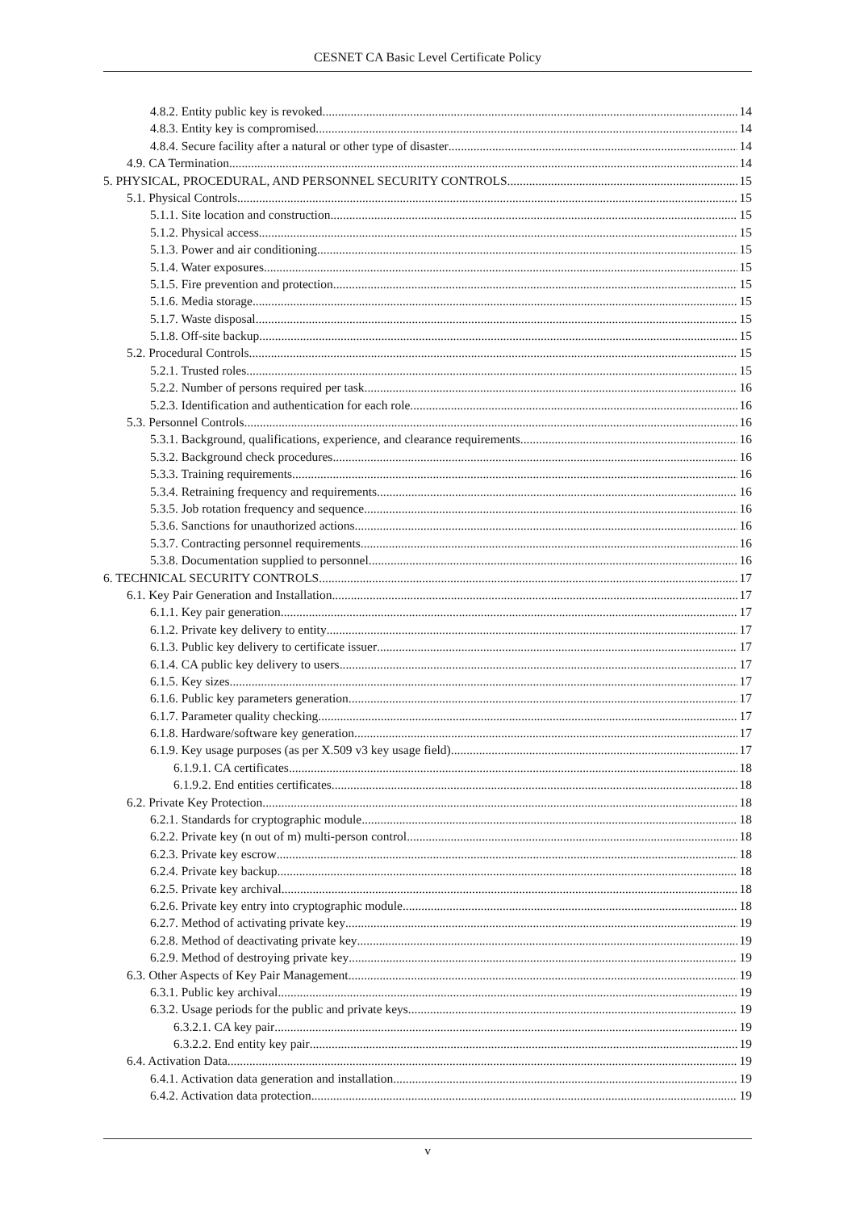CESNET CA Basic Level Certificate Policy
4.8.2. Entity public key is revoked 14
4.8.3. Entity key is compromised 14
4.8.4. Secure facility after a natural or other type of disaster 14
4.9. CA Termination 14
5. PHYSICAL, PROCEDURAL, AND PERSONNEL SECURITY CONTROLS 15
5.1. Physical Controls 15
5.1.1. Site location and construction 15
5.1.2. Physical access 15
5.1.3. Power and air conditioning 15
5.1.4. Water exposures 15
5.1.5. Fire prevention and protection 15
5.1.6. Media storage 15
5.1.7. Waste disposal 15
5.1.8. Off-site backup 15
5.2. Procedural Controls 15
5.2.1. Trusted roles 15
5.2.2. Number of persons required per task 16
5.2.3. Identification and authentication for each role 16
5.3. Personnel Controls 16
5.3.1. Background, qualifications, experience, and clearance requirements 16
5.3.2. Background check procedures 16
5.3.3. Training requirements 16
5.3.4. Retraining frequency and requirements 16
5.3.5. Job rotation frequency and sequence 16
5.3.6. Sanctions for unauthorized actions 16
5.3.7. Contracting personnel requirements 16
5.3.8. Documentation supplied to personnel 16
6. TECHNICAL SECURITY CONTROLS 17
6.1. Key Pair Generation and Installation 17
6.1.1. Key pair generation 17
6.1.2. Private key delivery to entity 17
6.1.3. Public key delivery to certificate issuer 17
6.1.4. CA public key delivery to users 17
6.1.5. Key sizes 17
6.1.6. Public key parameters generation 17
6.1.7. Parameter quality checking 17
6.1.8. Hardware/software key generation 17
6.1.9. Key usage purposes (as per X.509 v3 key usage field) 17
6.1.9.1. CA certificates 18
6.1.9.2. End entities certificates 18
6.2. Private Key Protection 18
6.2.1. Standards for cryptographic module 18
6.2.2. Private key (n out of m) multi-person control 18
6.2.3. Private key escrow 18
6.2.4. Private key backup 18
6.2.5. Private key archival 18
6.2.6. Private key entry into cryptographic module 18
6.2.7. Method of activating private key 19
6.2.8. Method of deactivating private key 19
6.2.9. Method of destroying private key 19
6.3. Other Aspects of Key Pair Management 19
6.3.1. Public key archival 19
6.3.2. Usage periods for the public and private keys 19
6.3.2.1. CA key pair 19
6.3.2.2. End entity key pair 19
6.4. Activation Data 19
6.4.1. Activation data generation and installation 19
6.4.2. Activation data protection 19
v